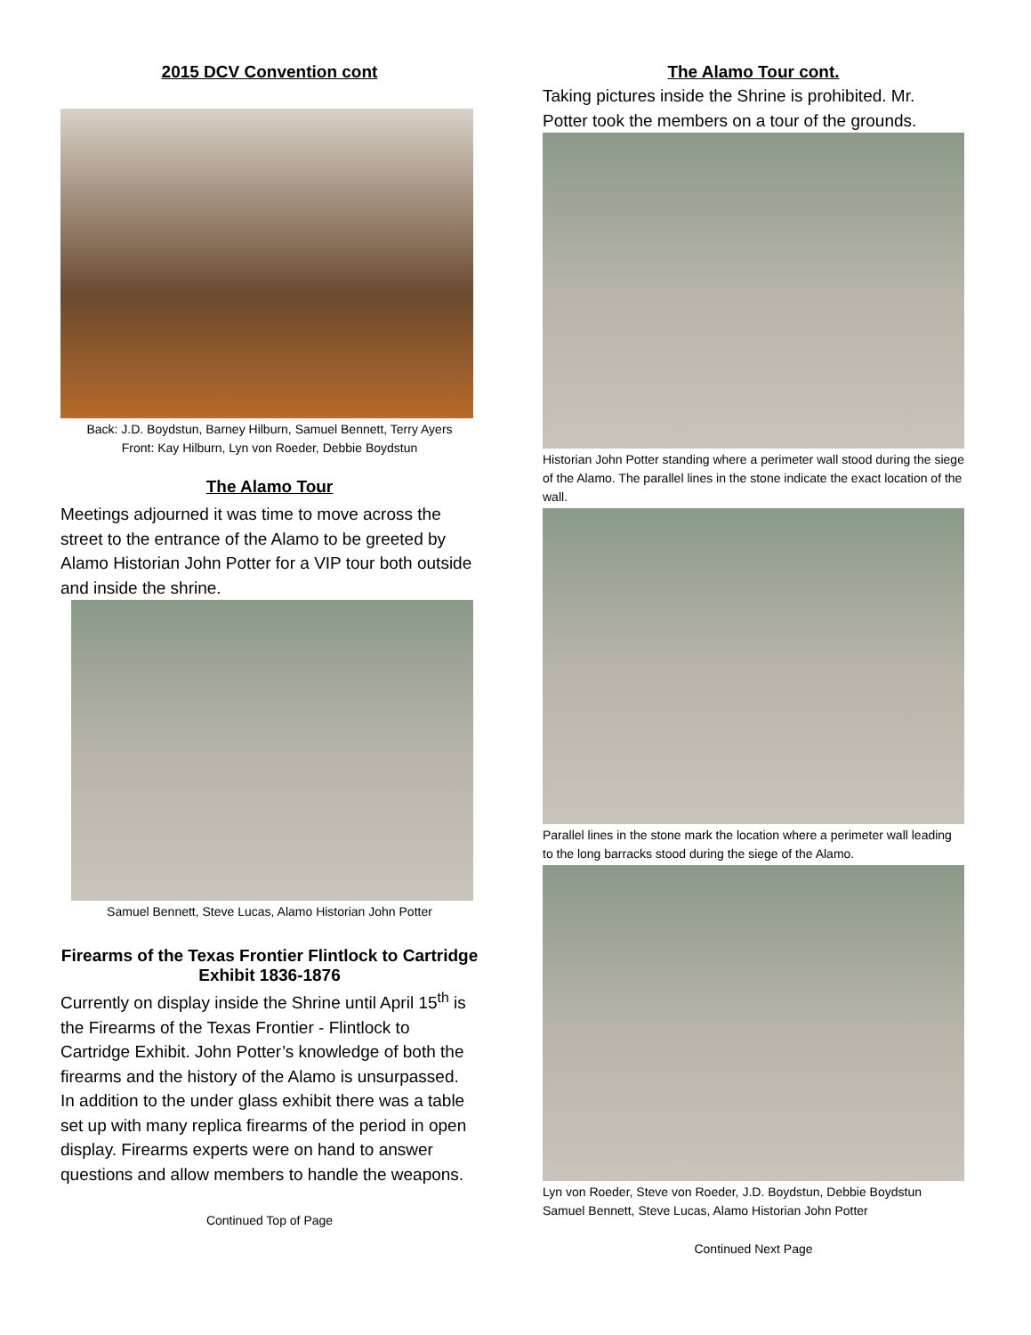2015 DCV Convention cont
Back: J.D. Boydstun, Barney Hilburn, Samuel Bennett, Terry Ayers
Front: Kay Hilburn, Lyn von Roeder, Debbie Boydstun
The Alamo Tour
Meetings adjourned it was time to move across the street to the entrance of the Alamo to be greeted by Alamo Historian John Potter for a VIP tour both outside and inside the shrine.
Samuel Bennett, Steve Lucas, Alamo Historian John Potter
Firearms of the Texas Frontier Flintlock to Cartridge Exhibit 1836-1876
Currently on display inside the Shrine until April 15<sup>th</sup> is the Firearms of the Texas Frontier - Flintlock to Cartridge Exhibit. John Potter’s knowledge of both the firearms and the history of the Alamo is unsurpassed.
In addition to the under glass exhibit there was a table set up with many replica firearms of the period in open display. Firearms experts were on hand to answer questions and allow members to handle the weapons.
Continued Top of Page
The Alamo Tour cont.
Taking pictures inside the Shrine is prohibited. Mr. Potter took the members on a tour of the grounds.
Historian John Potter standing where a perimeter wall stood during the siege of the Alamo. The parallel lines in the stone indicate the exact location of the wall.
Parallel lines in the stone mark the location where a perimeter wall leading to the long barracks stood during the siege of the Alamo.
Lyn von Roeder, Steve von Roeder, J.D. Boydstun, Debbie Boydstun Samuel Bennett, Steve Lucas, Alamo Historian John Potter
Continued Next Page